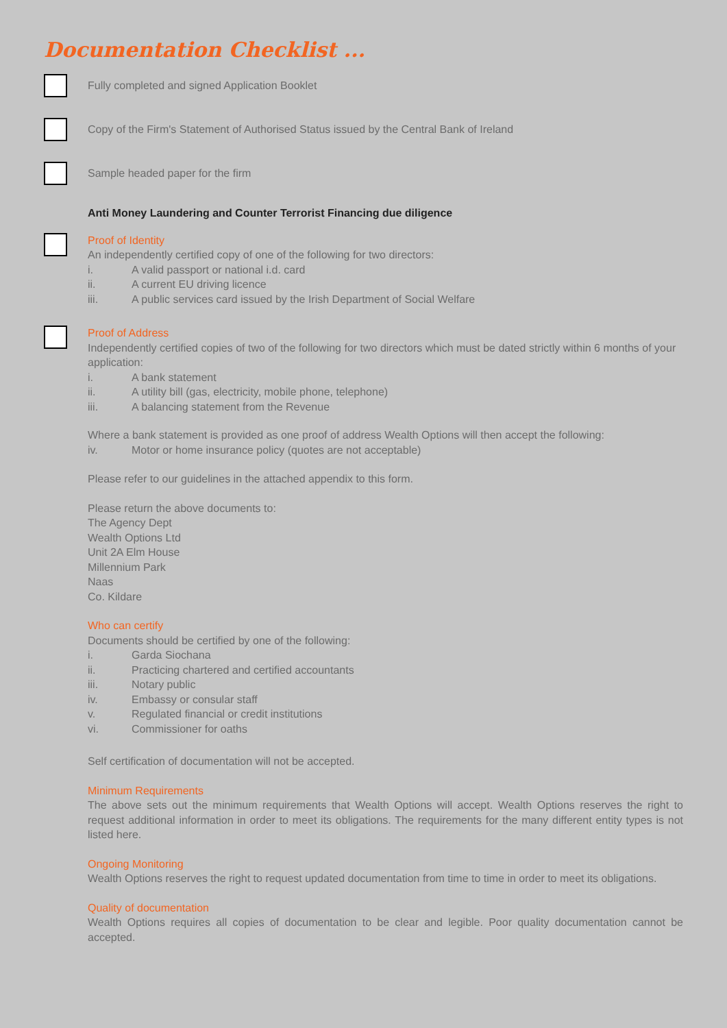Documentation Checklist ...
Fully completed and signed Application Booklet
Copy of the Firm's Statement of Authorised Status issued by the Central Bank of Ireland
Sample headed paper for the firm
Anti Money Laundering and Counter Terrorist Financing due diligence
Proof of Identity
An independently certified copy of one of the following for two directors:
i. A valid passport or national i.d. card
ii. A current EU driving licence
iii. A public services card issued by the Irish Department of Social Welfare
Proof of Address
Independently certified copies of two of the following for two directors which must be dated strictly within 6 months of your application:
i. A bank statement
ii. A utility bill (gas, electricity, mobile phone, telephone)
iii. A balancing statement from the Revenue
Where a bank statement is provided as one proof of address Wealth Options will then accept the following:
iv. Motor or home insurance policy (quotes are not acceptable)
Please refer to our guidelines in the attached appendix to this form.
Please return the above documents to:
The Agency Dept
Wealth Options Ltd
Unit 2A Elm House
Millennium Park
Naas
Co. Kildare
Who can certify
Documents should be certified by one of the following:
i. Garda Siochana
ii. Practicing chartered and certified accountants
iii. Notary public
iv. Embassy or consular staff
v. Regulated financial or credit institutions
vi. Commissioner for oaths
Self certification of documentation will not be accepted.
Minimum Requirements
The above sets out the minimum requirements that Wealth Options will accept. Wealth Options reserves the right to request additional information in order to meet its obligations. The requirements for the many different entity types is not listed here.
Ongoing Monitoring
Wealth Options reserves the right to request updated documentation from time to time in order to meet its obligations.
Quality of documentation
Wealth Options requires all copies of documentation to be clear and legible. Poor quality documentation cannot be accepted.